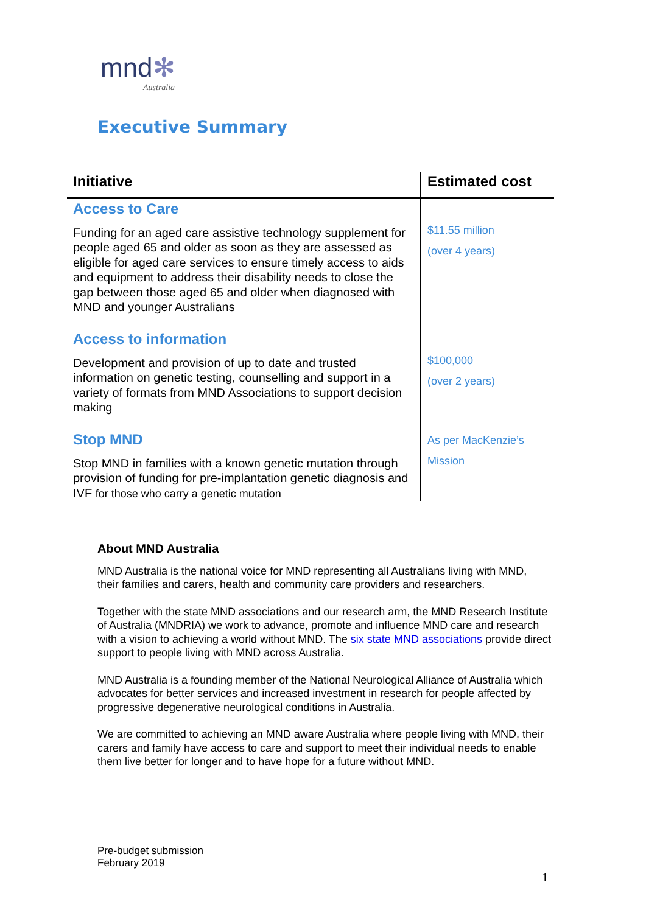mnd✻
Australia
Executive Summary
| Initiative | Estimated cost |
| --- | --- |
| Access to Care Funding for an aged care assistive technology supplement for people aged 65 and older as soon as they are assessed as eligible for aged care services to ensure timely access to aids and equipment to address their disability needs to close the gap between those aged 65 and older when diagnosed with MND and younger Australians | $11.55 million (over 4 years) |
| Access to information Development and provision of up to date and trusted information on genetic testing, counselling and support in a variety of formats from MND Associations to support decision making | $100,000 (over 2 years) |
| Stop MND Stop MND in families with a known genetic mutation through provision of funding for pre-implantation genetic diagnosis and IVF for those who carry a genetic mutation | As per MacKenzie’s Mission |
About MND Australia
MND Australia is the national voice for MND representing all Australians living with MND, their families and carers, health and community care providers and researchers.
Together with the state MND associations and our research arm, the MND Research Institute of Australia (MNDRIA) we work to advance, promote and influence MND care and research with a vision to achieving a world without MND. The six state MND associations provide direct support to people living with MND across Australia.
MND Australia is a founding member of the National Neurological Alliance of Australia which advocates for better services and increased investment in research for people affected by progressive degenerative neurological conditions in Australia.
We are committed to achieving an MND aware Australia where people living with MND, their carers and family have access to care and support to meet their individual needs to enable them live better for longer and to have hope for a future without MND.
Pre-budget submission
February 2019
1